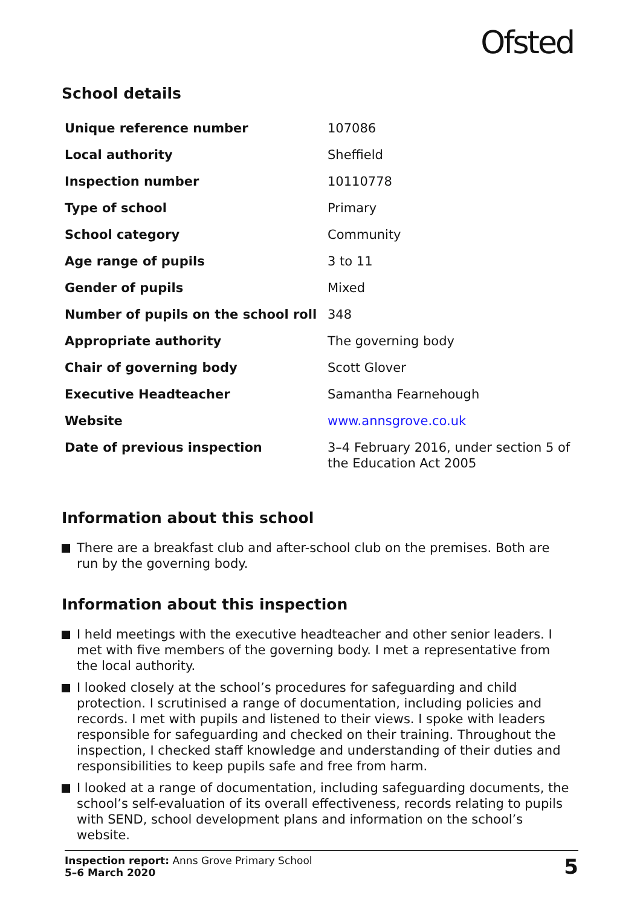Ofsted
School details
| Unique reference number | 107086 |
| Local authority | Sheffield |
| Inspection number | 10110778 |
| Type of school | Primary |
| School category | Community |
| Age range of pupils | 3 to 11 |
| Gender of pupils | Mixed |
| Number of pupils on the school roll | 348 |
| Appropriate authority | The governing body |
| Chair of governing body | Scott Glover |
| Executive Headteacher | Samantha Fearnehough |
| Website | www.annsgrove.co.uk |
| Date of previous inspection | 3–4 February 2016, under section 5 of the Education Act 2005 |
Information about this school
There are a breakfast club and after-school club on the premises. Both are run by the governing body.
Information about this inspection
I held meetings with the executive headteacher and other senior leaders. I met with five members of the governing body. I met a representative from the local authority.
I looked closely at the school’s procedures for safeguarding and child protection. I scrutinised a range of documentation, including policies and records. I met with pupils and listened to their views. I spoke with leaders responsible for safeguarding and checked on their training. Throughout the inspection, I checked staff knowledge and understanding of their duties and responsibilities to keep pupils safe and free from harm.
I looked at a range of documentation, including safeguarding documents, the school’s self-evaluation of its overall effectiveness, records relating to pupils with SEND, school development plans and information on the school’s website.
Inspection report: Anns Grove Primary School
5–6 March 2020
5